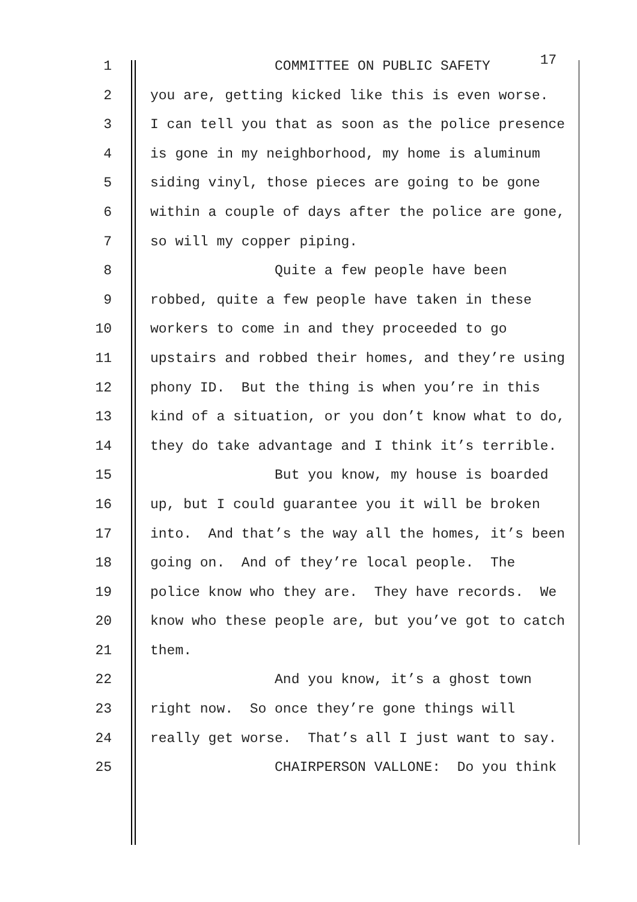1 COMMITTEE ON PUBLIC SAFETY 17
2 you are, getting kicked like this is even worse.
3 I can tell you that as soon as the police presence
4 is gone in my neighborhood, my home is aluminum
5 siding vinyl, those pieces are going to be gone
6 within a couple of days after the police are gone,
7 so will my copper piping.
8 Quite a few people have been
9 robbed, quite a few people have taken in these
10 workers to come in and they proceeded to go
11 upstairs and robbed their homes, and they’re using
12 phony ID. But the thing is when you’re in this
13 kind of a situation, or you don’t know what to do,
14 they do take advantage and I think it’s terrible.
15 But you know, my house is boarded
16 up, but I could guarantee you it will be broken
17 into. And that’s the way all the homes, it’s been
18 going on. And of they’re local people. The
19 police know who they are. They have records. We
20 know who these people are, but you’ve got to catch
21 them.
22 And you know, it’s a ghost town
23 right now. So once they’re gone things will
24 really get worse. That’s all I just want to say.
25 CHAIRPERSON VALLONE: Do you think